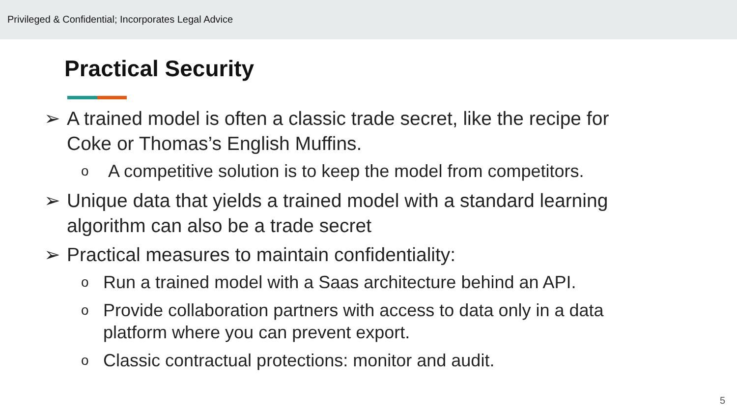Privileged & Confidential; Incorporates Legal Advice
Practical Security
➢ A trained model is often a classic trade secret, like the recipe for Coke or Thomas’s English Muffins.
o A competitive solution is to keep the model from competitors.
➢ Unique data that yields a trained model with a standard learning algorithm can also be a trade secret
➢ Practical measures to maintain confidentiality:
o Run a trained model with a Saas architecture behind an API.
o Provide collaboration partners with access to data only in a data platform where you can prevent export.
o Classic contractual protections: monitor and audit.
5